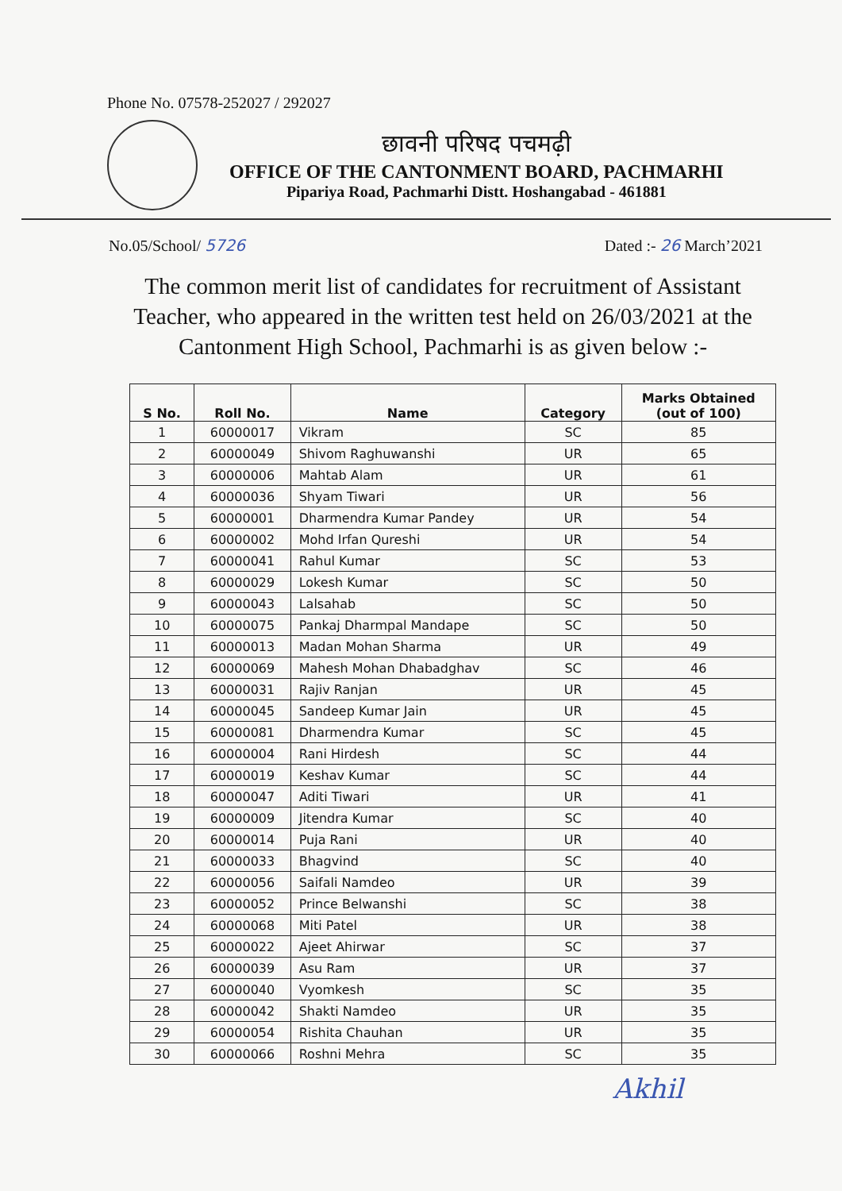Phone No. 07578-252027 / 292027
छावनी परिषद पचमढ़ी
OFFICE OF THE CANTONMENT BOARD, PACHMARHI
Pipariya Road, Pachmarhi Distt. Hoshangabad - 461881
No.05/School/ 5726 Dated :- 26 March’2021
The common merit list of candidates for recruitment of Assistant Teacher, who appeared in the written test held on 26/03/2021 at the Cantonment High School, Pachmarhi is as given below :-
| S No. | Roll No. | Name | Category | Marks Obtained (out of 100) |
| --- | --- | --- | --- | --- |
| 1 | 60000017 | Vikram | SC | 85 |
| 2 | 60000049 | Shivom Raghuwanshi | UR | 65 |
| 3 | 60000006 | Mahtab Alam | UR | 61 |
| 4 | 60000036 | Shyam Tiwari | UR | 56 |
| 5 | 60000001 | Dharmendra Kumar Pandey | UR | 54 |
| 6 | 60000002 | Mohd Irfan Qureshi | UR | 54 |
| 7 | 60000041 | Rahul Kumar | SC | 53 |
| 8 | 60000029 | Lokesh Kumar | SC | 50 |
| 9 | 60000043 | Lalsahab | SC | 50 |
| 10 | 60000075 | Pankaj Dharmpal Mandape | SC | 50 |
| 11 | 60000013 | Madan Mohan Sharma | UR | 49 |
| 12 | 60000069 | Mahesh Mohan Dhabadghav | SC | 46 |
| 13 | 60000031 | Rajiv Ranjan | UR | 45 |
| 14 | 60000045 | Sandeep Kumar Jain | UR | 45 |
| 15 | 60000081 | Dharmendra Kumar | SC | 45 |
| 16 | 60000004 | Rani Hirdesh | SC | 44 |
| 17 | 60000019 | Keshav Kumar | SC | 44 |
| 18 | 60000047 | Aditi Tiwari | UR | 41 |
| 19 | 60000009 | Jitendra Kumar | SC | 40 |
| 20 | 60000014 | Puja Rani | UR | 40 |
| 21 | 60000033 | Bhagvind | SC | 40 |
| 22 | 60000056 | Saifali Namdeo | UR | 39 |
| 23 | 60000052 | Prince Belwanshi | SC | 38 |
| 24 | 60000068 | Miti Patel | UR | 38 |
| 25 | 60000022 | Ajeet Ahirwar | SC | 37 |
| 26 | 60000039 | Asu Ram | UR | 37 |
| 27 | 60000040 | Vyomkesh | SC | 35 |
| 28 | 60000042 | Shakti Namdeo | UR | 35 |
| 29 | 60000054 | Rishita Chauhan | UR | 35 |
| 30 | 60000066 | Roshni Mehra | SC | 35 |
Akhil